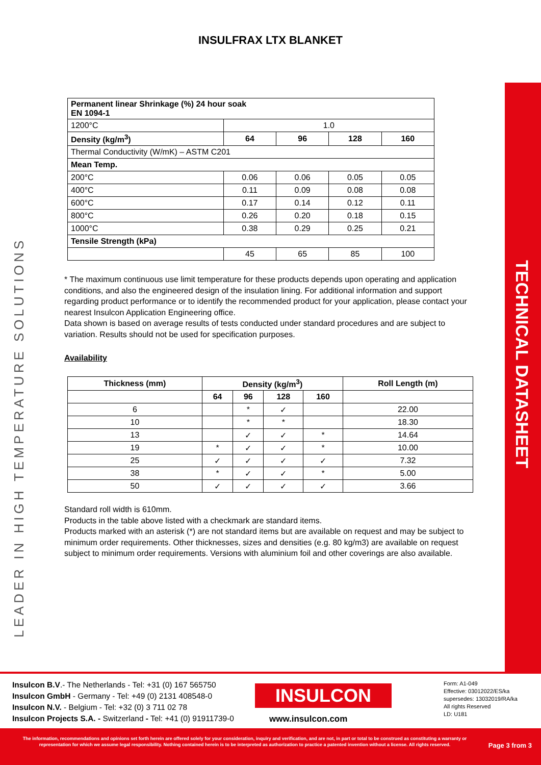INSULFRAX LTX BLANKET
LEADER IN HIGH TEMPERATURE SOLUTIONS
| Permanent linear Shrinkage (%) 24 hour soak EN 1094-1 | | | | |
| 1200°C | 1.0 | | | |
| Density (kg/m<sup>3</sup>) | 64 | 96 | 128 | 160 |
| Thermal Conductivity (W/mK) – ASTM C201 | | | | |
| Mean Temp. | | | | |
| 200°C | 0.06 | 0.06 | 0.05 | 0.05 |
| 400°C | 0.11 | 0.09 | 0.08 | 0.08 |
| 600°C | 0.17 | 0.14 | 0.12 | 0.11 |
| 800°C | 0.26 | 0.20 | 0.18 | 0.15 |
| 1000°C | 0.38 | 0.29 | 0.25 | 0.21 |
| Tensile Strength (kPa) | | | | |
| | 45 | 65 | 85 | 100 |
* The maximum continuous use limit temperature for these products depends upon operating and application conditions, and also the engineered design of the insulation lining. For additional information and support regarding product performance or to identify the recommended product for your application, please contact your nearest Insulcon Application Engineering office.
Data shown is based on average results of tests conducted under standard procedures and are subject to variation. Results should not be used for specification purposes.
Availability
| Thickness (mm) | Density (kg/m<sup>3</sup>) | | | | Roll Length (m) |
| --- | --- | --- | --- | --- | --- |
| | 64 | 96 | 128 | 160 | |
| 6 | | * | ✓ | | 22.00 |
| 10 | | * | * | | 18.30 |
| 13 | | ✓ | ✓ | * | 14.64 |
| 19 | * | ✓ | ✓ | * | 10.00 |
| 25 | ✓ | ✓ | ✓ | ✓ | 7.32 |
| 38 | * | ✓ | ✓ | * | 5.00 |
| 50 | ✓ | ✓ | ✓ | ✓ | 3.66 |
Standard roll width is 610mm.
Products in the table above listed with a checkmark are standard items.
Products marked with an asterisk (*) are not standard items but are available on request and may be subject to minimum order requirements. Other thicknesses, sizes and densities (e.g. 80 kg/m3) are available on request subject to minimum order requirements. Versions with aluminium foil and other coverings are also available.
TECHNICAL DATASHEET
Insulcon B.V.- The Netherlands - Tel: +31 (0) 167 565750
Insulcon GmbH - Germany - Tel: +49 (0) 2131 408548-0
Insulcon N.V. - Belgium - Tel: +32 (0) 3 711 02 78
Insulcon Projects S.A. - Switzerland - Tel: +41 (0) 91911739-0
INSULCON
www.insulcon.com
Form: A1-049
Effective: 03012022/ES/ka
supersedes: 13032019/RA/ka
All rights Reserved
LD: U181
The information, recommendations and opinions set forth herein are offered solely for your consideration, inquiry and verification, and are not, in part or total to be construed as constituting a warranty or representation for which we assume legal responsibility. Nothing contained herein is to be interpreted as authorization to practice a patented invention without a license. All rights reserved.
Page 3 from 3